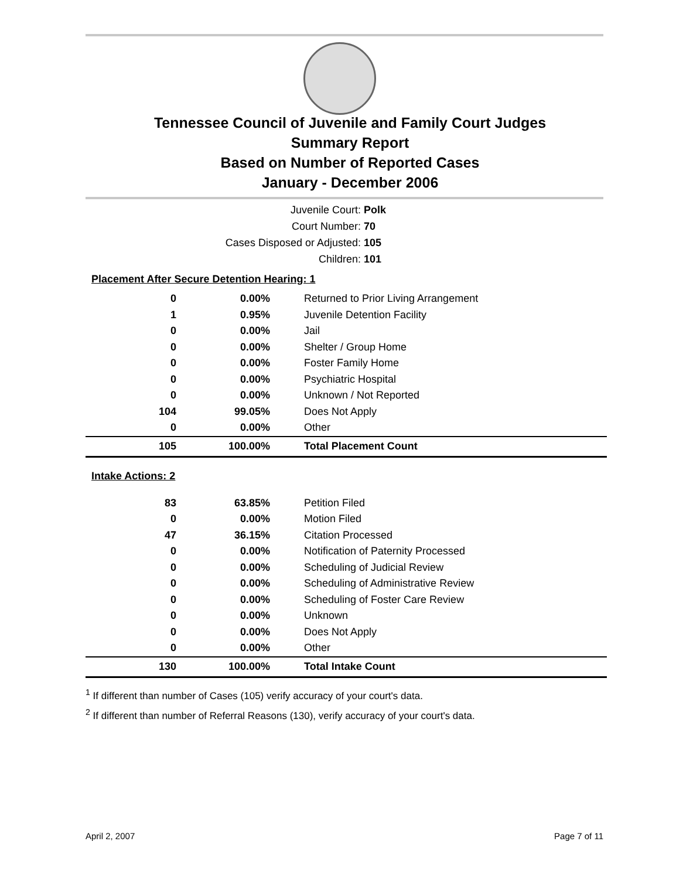Tennessee Council of Juvenile and Family Court Judges
Summary Report
Based on Number of Reported Cases
January - December 2006
Juvenile Court: Polk
Court Number: 70
Cases Disposed or Adjusted: 105
Children: 101
| Placement After Secure Detention Hearing: 1 | | |
| 0 | 0.00% | Returned to Prior Living Arrangement |
| 1 | 0.95% | Juvenile Detention Facility |
| 0 | 0.00% | Jail |
| 0 | 0.00% | Shelter / Group Home |
| 0 | 0.00% | Foster Family Home |
| 0 | 0.00% | Psychiatric Hospital |
| 0 | 0.00% | Unknown / Not Reported |
| 104 | 99.05% | Does Not Apply |
| 0 | 0.00% | Other |
| 105 | 100.00% | Total Placement Count |
| Intake Actions: 2 | | |
| 83 | 63.85% | Petition Filed |
| 0 | 0.00% | Motion Filed |
| 47 | 36.15% | Citation Processed |
| 0 | 0.00% | Notification of Paternity Processed |
| 0 | 0.00% | Scheduling of Judicial Review |
| 0 | 0.00% | Scheduling of Administrative Review |
| 0 | 0.00% | Scheduling of Foster Care Review |
| 0 | 0.00% | Unknown |
| 0 | 0.00% | Does Not Apply |
| 0 | 0.00% | Other |
| 130 | 100.00% | Total Intake Count |
<sup>1</sup> If different than number of Cases (105) verify accuracy of your court's data.
<sup>2</sup> If different than number of Referral Reasons (130), verify accuracy of your court's data.
April 2, 2007 Page 7 of 11